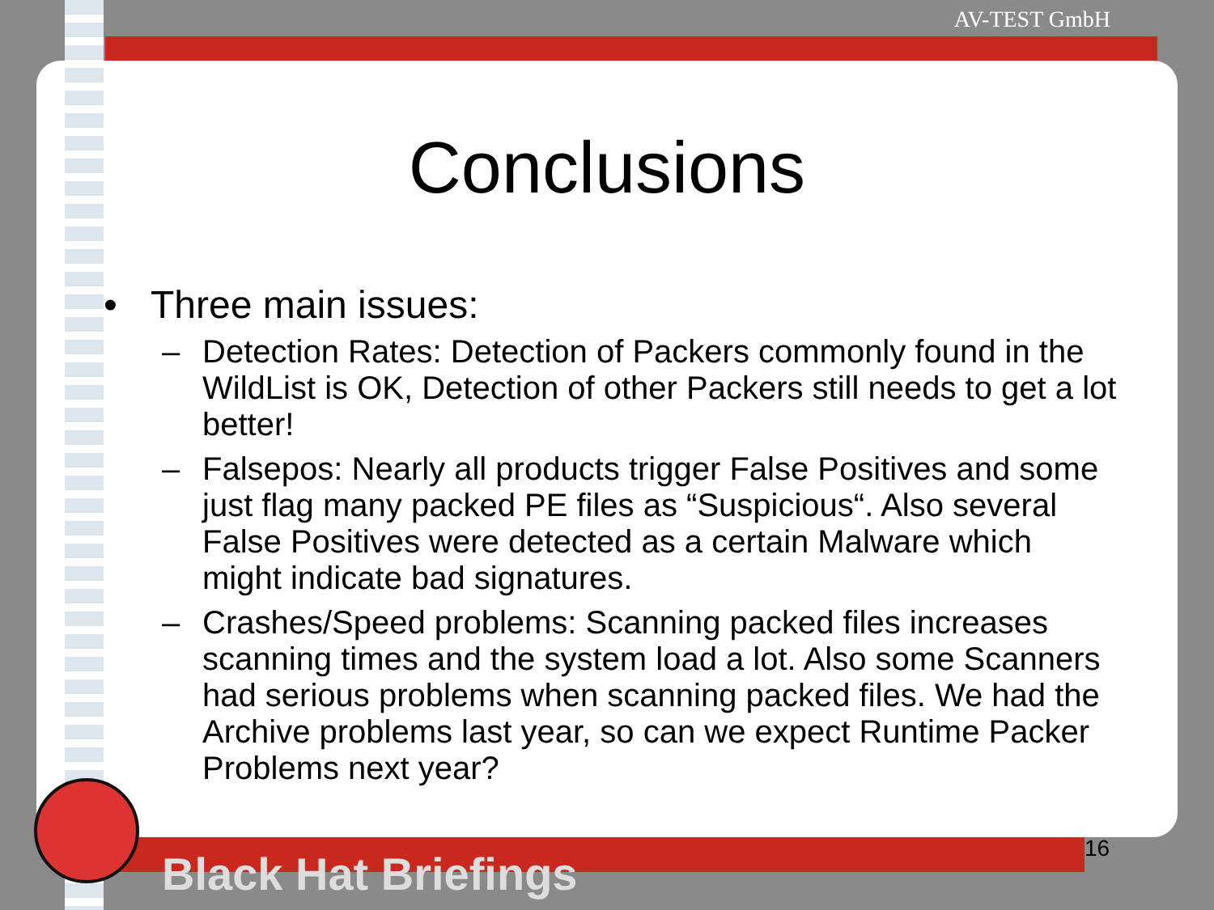AV-TEST GmbH
Conclusions
• Three main issues:
– Detection Rates: Detection of Packers commonly found in the WildList is OK, Detection of other Packers still needs to get a lot better!
– Falsepos: Nearly all products trigger False Positives and some just flag many packed PE files as “Suspicious“. Also several False Positives were detected as a certain Malware which might indicate bad signatures.
– Crashes/Speed problems: Scanning packed files increases scanning times and the system load a lot. Also some Scanners had serious problems when scanning packed files. We had the Archive problems last year, so can we expect Runtime Packer Problems next year?
16
Black Hat Briefings